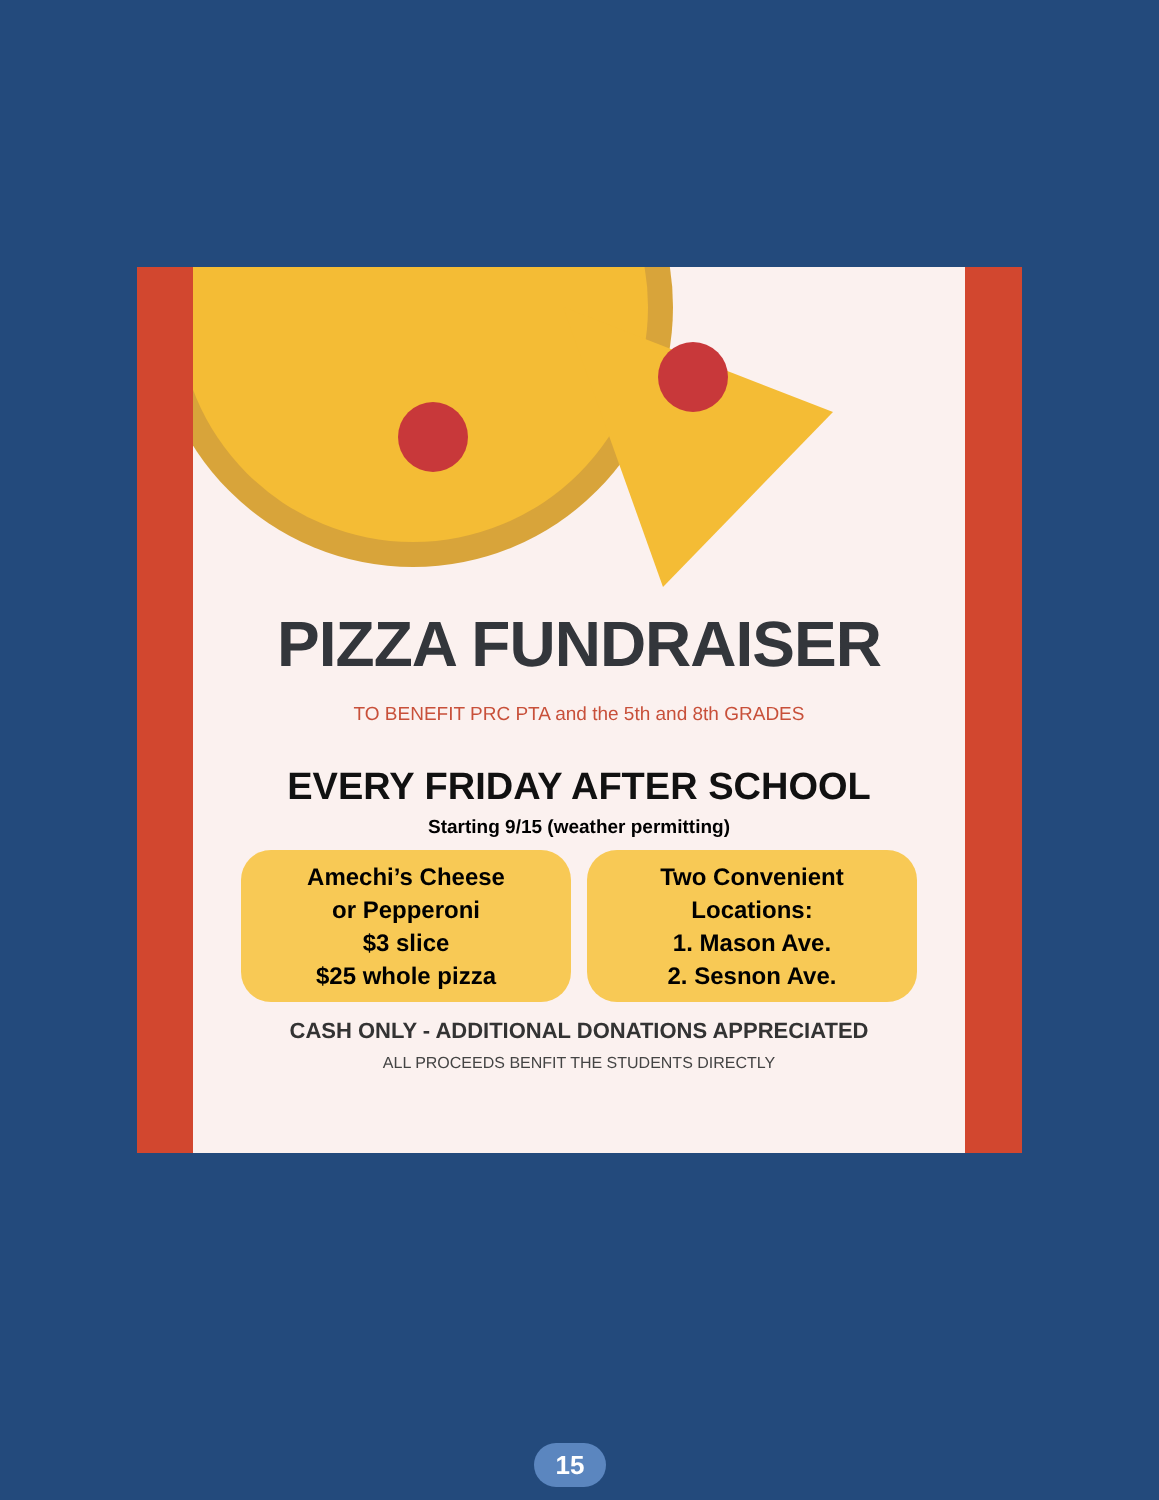PIZZA FUNDRAISER
TO BENEFIT PRC PTA and the 5th and 8th GRADES
EVERY FRIDAY AFTER SCHOOL
Starting 9/15 (weather permitting)
Amechi’s Cheese
or Pepperoni
$3 slice
$25 whole pizza
Two Convenient
Locations:
1. Mason Ave.
2. Sesnon Ave.
CASH ONLY - ADDITIONAL DONATIONS APPRECIATED
ALL PROCEEDS BENFIT THE STUDENTS DIRECTLY
15